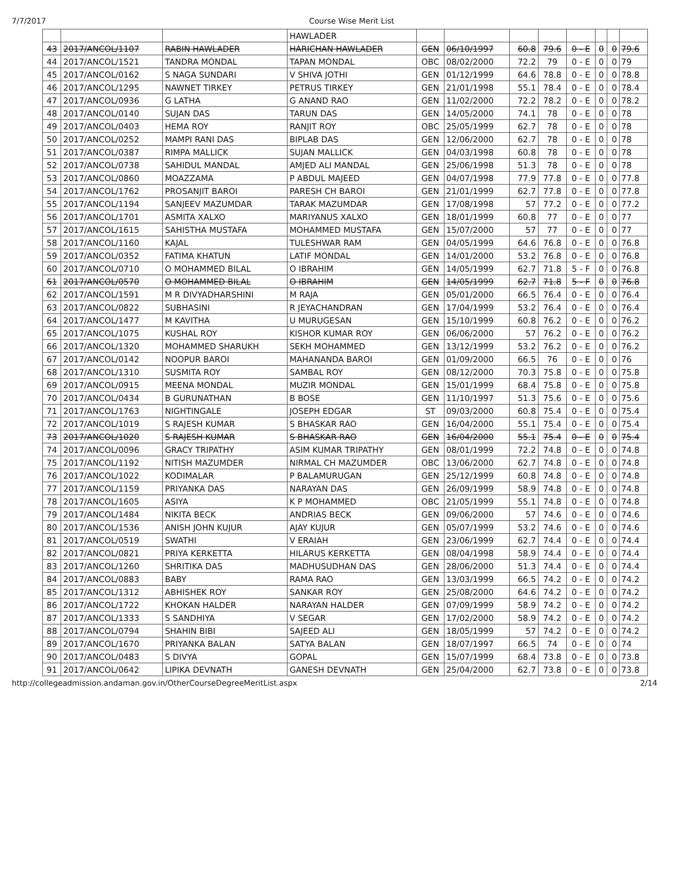7/7/2017 Course Wise Merit List
| | | | HAWLADER | | | | | | | | |
| 43 | 2017/ANCOL/1107 | RABIN HAWLADER | HARICHAN HAWLADER | GEN | 06/10/1997 | 60.8 | 79.6 | 0 - E | 0 | 0 | 79.6 |
| 44 | 2017/ANCOL/1521 | TANDRA MONDAL | TAPAN MONDAL | OBC | 08/02/2000 | 72.2 | 79 | 0 - E | 0 | 0 | 79 |
| 45 | 2017/ANCOL/0162 | S NAGA SUNDARI | V SHIVA JOTHI | GEN | 01/12/1999 | 64.6 | 78.8 | 0 - E | 0 | 0 | 78.8 |
| 46 | 2017/ANCOL/1295 | NAWNET TIRKEY | PETRUS TIRKEY | GEN | 21/01/1998 | 55.1 | 78.4 | 0 - E | 0 | 0 | 78.4 |
| 47 | 2017/ANCOL/0936 | G LATHA | G ANAND RAO | GEN | 11/02/2000 | 72.2 | 78.2 | 0 - E | 0 | 0 | 78.2 |
| 48 | 2017/ANCOL/0140 | SUJAN DAS | TARUN DAS | GEN | 14/05/2000 | 74.1 | 78 | 0 - E | 0 | 0 | 78 |
| 49 | 2017/ANCOL/0403 | HEMA ROY | RANJIT ROY | OBC | 25/05/1999 | 62.7 | 78 | 0 - E | 0 | 0 | 78 |
| 50 | 2017/ANCOL/0252 | MAMPI RANI DAS | BIPLAB DAS | GEN | 12/06/2000 | 62.7 | 78 | 0 - E | 0 | 0 | 78 |
| 51 | 2017/ANCOL/0387 | RIMPA MALLICK | SUJAN MALLICK | GEN | 04/03/1998 | 60.8 | 78 | 0 - E | 0 | 0 | 78 |
| 52 | 2017/ANCOL/0738 | SAHIDUL MANDAL | AMJED ALI MANDAL | GEN | 25/06/1998 | 51.3 | 78 | 0 - E | 0 | 0 | 78 |
| 53 | 2017/ANCOL/0860 | MOAZZAMA | P ABDUL MAJEED | GEN | 04/07/1998 | 77.9 | 77.8 | 0 - E | 0 | 0 | 77.8 |
| 54 | 2017/ANCOL/1762 | PROSANJIT BAROI | PARESH CH BAROI | GEN | 21/01/1999 | 62.7 | 77.8 | 0 - E | 0 | 0 | 77.8 |
| 55 | 2017/ANCOL/1194 | SANJEEV MAZUMDAR | TARAK MAZUMDAR | GEN | 17/08/1998 | 57 | 77.2 | 0 - E | 0 | 0 | 77.2 |
| 56 | 2017/ANCOL/1701 | ASMITA XALXO | MARIYANUS XALXO | GEN | 18/01/1999 | 60.8 | 77 | 0 - E | 0 | 0 | 77 |
| 57 | 2017/ANCOL/1615 | SAHISTHA MUSTAFA | MOHAMMED MUSTAFA | GEN | 15/07/2000 | 57 | 77 | 0 - E | 0 | 0 | 77 |
| 58 | 2017/ANCOL/1160 | KAJAL | TULESHWAR RAM | GEN | 04/05/1999 | 64.6 | 76.8 | 0 - E | 0 | 0 | 76.8 |
| 59 | 2017/ANCOL/0352 | FATIMA KHATUN | LATIF MONDAL | GEN | 14/01/2000 | 53.2 | 76.8 | 0 - E | 0 | 0 | 76.8 |
| 60 | 2017/ANCOL/0710 | O MOHAMMED BILAL | O IBRAHIM | GEN | 14/05/1999 | 62.7 | 71.8 | 5 - F | 0 | 0 | 76.8 |
| 61 | 2017/ANCOL/0570 | O MOHAMMED BILAL | O IBRAHIM | GEN | 14/05/1999 | 62.7 | 71.8 | 5 - F | 0 | 0 | 76.8 |
| 62 | 2017/ANCOL/1591 | M R DIVYADHARSHINI | M RAJA | GEN | 05/01/2000 | 66.5 | 76.4 | 0 - E | 0 | 0 | 76.4 |
| 63 | 2017/ANCOL/0822 | SUBHASINI | R JEYACHANDRAN | GEN | 17/04/1999 | 53.2 | 76.4 | 0 - E | 0 | 0 | 76.4 |
| 64 | 2017/ANCOL/1477 | M KAVITHA | U MURUGESAN | GEN | 15/10/1999 | 60.8 | 76.2 | 0 - E | 0 | 0 | 76.2 |
| 65 | 2017/ANCOL/1075 | KUSHAL ROY | KISHOR KUMAR ROY | GEN | 06/06/2000 | 57 | 76.2 | 0 - E | 0 | 0 | 76.2 |
| 66 | 2017/ANCOL/1320 | MOHAMMED SHARUKH | SEKH MOHAMMED | GEN | 13/12/1999 | 53.2 | 76.2 | 0 - E | 0 | 0 | 76.2 |
| 67 | 2017/ANCOL/0142 | NOOPUR BAROI | MAHANANDA BAROI | GEN | 01/09/2000 | 66.5 | 76 | 0 - E | 0 | 0 | 76 |
| 68 | 2017/ANCOL/1310 | SUSMITA ROY | SAMBAL ROY | GEN | 08/12/2000 | 70.3 | 75.8 | 0 - E | 0 | 0 | 75.8 |
| 69 | 2017/ANCOL/0915 | MEENA MONDAL | MUZIR MONDAL | GEN | 15/01/1999 | 68.4 | 75.8 | 0 - E | 0 | 0 | 75.8 |
| 70 | 2017/ANCOL/0434 | B GURUNATHAN | B BOSE | GEN | 11/10/1997 | 51.3 | 75.6 | 0 - E | 0 | 0 | 75.6 |
| 71 | 2017/ANCOL/1763 | NIGHTINGALE | JOSEPH EDGAR | ST | 09/03/2000 | 60.8 | 75.4 | 0 - E | 0 | 0 | 75.4 |
| 72 | 2017/ANCOL/1019 | S RAJESH KUMAR | S BHASKAR RAO | GEN | 16/04/2000 | 55.1 | 75.4 | 0 - E | 0 | 0 | 75.4 |
| 73 | 2017/ANCOL/1020 | S RAJESH KUMAR | S BHASKAR RAO | GEN | 16/04/2000 | 55.1 | 75.4 | 0 - E | 0 | 0 | 75.4 |
| 74 | 2017/ANCOL/0096 | GRACY TRIPATHY | ASIM KUMAR TRIPATHY | GEN | 08/01/1999 | 72.2 | 74.8 | 0 - E | 0 | 0 | 74.8 |
| 75 | 2017/ANCOL/1192 | NITISH MAZUMDER | NIRMAL CH MAZUMDER | OBC | 13/06/2000 | 62.7 | 74.8 | 0 - E | 0 | 0 | 74.8 |
| 76 | 2017/ANCOL/1022 | KODIMALAR | P BALAMURUGAN | GEN | 25/12/1999 | 60.8 | 74.8 | 0 - E | 0 | 0 | 74.8 |
| 77 | 2017/ANCOL/1159 | PRIYANKA DAS | NARAYAN DAS | GEN | 26/09/1999 | 58.9 | 74.8 | 0 - E | 0 | 0 | 74.8 |
| 78 | 2017/ANCOL/1605 | ASIYA | K P MOHAMMED | OBC | 21/05/1999 | 55.1 | 74.8 | 0 - E | 0 | 0 | 74.8 |
| 79 | 2017/ANCOL/1484 | NIKITA BECK | ANDRIAS BECK | GEN | 09/06/2000 | 57 | 74.6 | 0 - E | 0 | 0 | 74.6 |
| 80 | 2017/ANCOL/1536 | ANISH JOHN KUJUR | AJAY KUJUR | GEN | 05/07/1999 | 53.2 | 74.6 | 0 - E | 0 | 0 | 74.6 |
| 81 | 2017/ANCOL/0519 | SWATHI | V ERAIAH | GEN | 23/06/1999 | 62.7 | 74.4 | 0 - E | 0 | 0 | 74.4 |
| 82 | 2017/ANCOL/0821 | PRIYA KERKETTA | HILARUS KERKETTA | GEN | 08/04/1998 | 58.9 | 74.4 | 0 - E | 0 | 0 | 74.4 |
| 83 | 2017/ANCOL/1260 | SHRITIKA DAS | MADHUSUDHAN DAS | GEN | 28/06/2000 | 51.3 | 74.4 | 0 - E | 0 | 0 | 74.4 |
| 84 | 2017/ANCOL/0883 | BABY | RAMA RAO | GEN | 13/03/1999 | 66.5 | 74.2 | 0 - E | 0 | 0 | 74.2 |
| 85 | 2017/ANCOL/1312 | ABHISHEK ROY | SANKAR ROY | GEN | 25/08/2000 | 64.6 | 74.2 | 0 - E | 0 | 0 | 74.2 |
| 86 | 2017/ANCOL/1722 | KHOKAN HALDER | NARAYAN HALDER | GEN | 07/09/1999 | 58.9 | 74.2 | 0 - E | 0 | 0 | 74.2 |
| 87 | 2017/ANCOL/1333 | S SANDHIYA | V SEGAR | GEN | 17/02/2000 | 58.9 | 74.2 | 0 - E | 0 | 0 | 74.2 |
| 88 | 2017/ANCOL/0794 | SHAHIN BIBI | SAJEED ALI | GEN | 18/05/1999 | 57 | 74.2 | 0 - E | 0 | 0 | 74.2 |
| 89 | 2017/ANCOL/1670 | PRIYANKA BALAN | SATYA BALAN | GEN | 18/07/1997 | 66.5 | 74 | 0 - E | 0 | 0 | 74 |
| 90 | 2017/ANCOL/0483 | S DIVYA | GOPAL | GEN | 15/07/1999 | 68.4 | 73.8 | 0 - E | 0 | 0 | 73.8 |
| 91 | 2017/ANCOL/0642 | LIPIKA DEVNATH | GANESH DEVNATH | GEN | 25/04/2000 | 62.7 | 73.8 | 0 - E | 0 | 0 | 73.8 |
http://collegeadmission.andaman.gov.in/OtherCourseDegreeMeritList.aspx 2/14